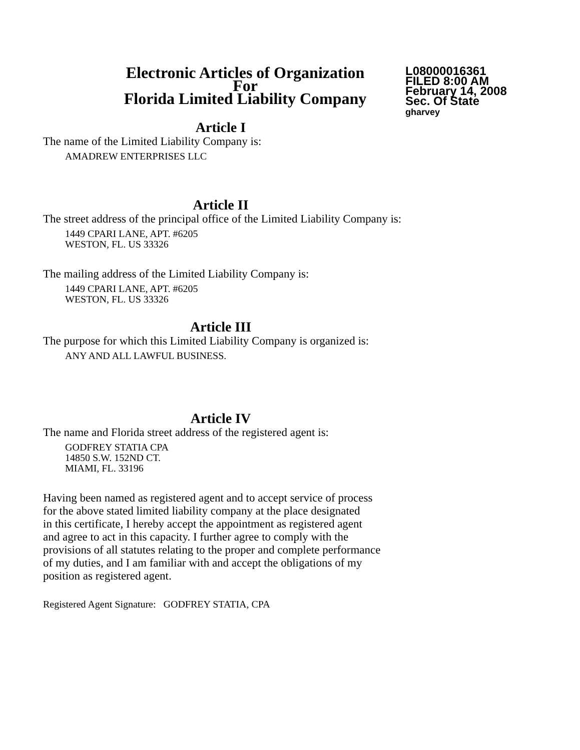Electronic Articles of Organization
For
Florida Limited Liability Company
L08000016361
FILED 8:00 AM
February 14, 2008
Sec. Of State
gharvey
Article I
The name of the Limited Liability Company is:
AMADREW ENTERPRISES LLC
Article II
The street address of the principal office of the Limited Liability Company is:
1449 CPARI LANE, APT. #6205
WESTON, FL. US 33326
The mailing address of the Limited Liability Company is:
1449 CPARI LANE, APT. #6205
WESTON, FL. US 33326
Article III
The purpose for which this Limited Liability Company is organized is:
ANY AND ALL LAWFUL BUSINESS.
Article IV
The name and Florida street address of the registered agent is:
GODFREY STATIA CPA
14850 S.W. 152ND CT.
MIAMI, FL. 33196
Having been named as registered agent and to accept service of process
for the above stated limited liability company at the place designated
in this certificate, I hereby accept the appointment as registered agent
and agree to act in this capacity. I further agree to comply with the
provisions of all statutes relating to the proper and complete performance
of my duties, and I am familiar with and accept the obligations of my
position as registered agent.
Registered Agent Signature: GODFREY STATIA, CPA